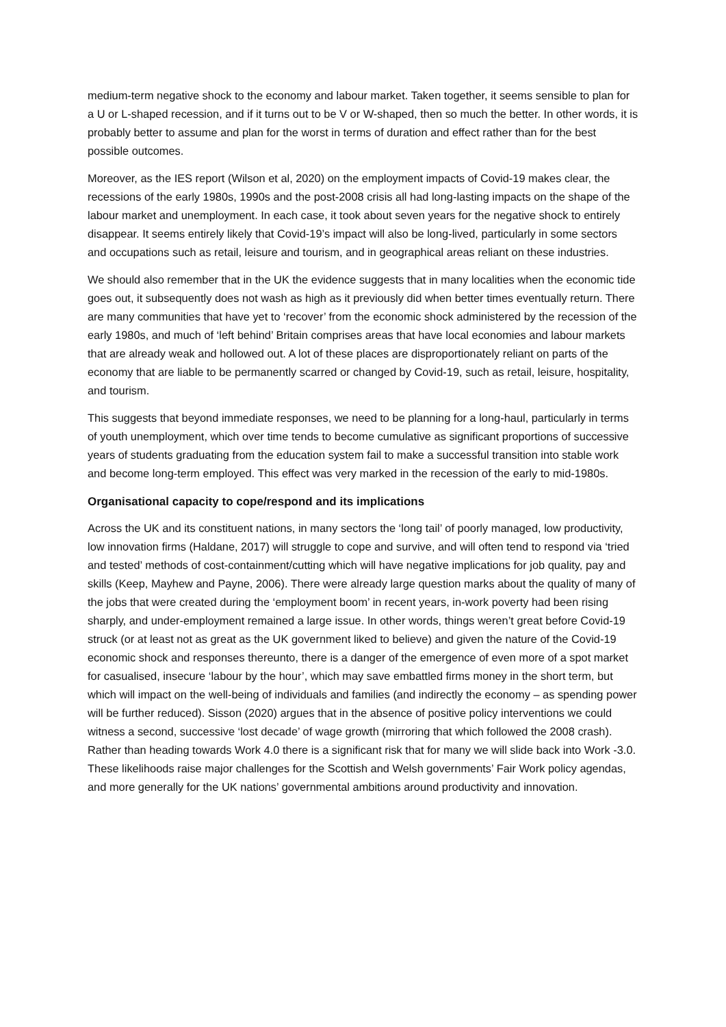medium-term negative shock to the economy and labour market. Taken together, it seems sensible to plan for a U or L-shaped recession, and if it turns out to be V or W-shaped, then so much the better. In other words, it is probably better to assume and plan for the worst in terms of duration and effect rather than for the best possible outcomes.
Moreover, as the IES report (Wilson et al, 2020) on the employment impacts of Covid-19 makes clear, the recessions of the early 1980s, 1990s and the post-2008 crisis all had long-lasting impacts on the shape of the labour market and unemployment. In each case, it took about seven years for the negative shock to entirely disappear. It seems entirely likely that Covid-19’s impact will also be long-lived, particularly in some sectors and occupations such as retail, leisure and tourism, and in geographical areas reliant on these industries.
We should also remember that in the UK the evidence suggests that in many localities when the economic tide goes out, it subsequently does not wash as high as it previously did when better times eventually return. There are many communities that have yet to ‘recover’ from the economic shock administered by the recession of the early 1980s, and much of ‘left behind’ Britain comprises areas that have local economies and labour markets that are already weak and hollowed out. A lot of these places are disproportionately reliant on parts of the economy that are liable to be permanently scarred or changed by Covid-19, such as retail, leisure, hospitality, and tourism.
This suggests that beyond immediate responses, we need to be planning for a long-haul, particularly in terms of youth unemployment, which over time tends to become cumulative as significant proportions of successive years of students graduating from the education system fail to make a successful transition into stable work and become long-term employed. This effect was very marked in the recession of the early to mid-1980s.
Organisational capacity to cope/respond and its implications
Across the UK and its constituent nations, in many sectors the ‘long tail’ of poorly managed, low productivity, low innovation firms (Haldane, 2017) will struggle to cope and survive, and will often tend to respond via ‘tried and tested’ methods of cost-containment/cutting which will have negative implications for job quality, pay and skills (Keep, Mayhew and Payne, 2006). There were already large question marks about the quality of many of the jobs that were created during the ‘employment boom’ in recent years, in-work poverty had been rising sharply, and under-employment remained a large issue. In other words, things weren’t great before Covid-19 struck (or at least not as great as the UK government liked to believe) and given the nature of the Covid-19 economic shock and responses thereunto, there is a danger of the emergence of even more of a spot market for casualised, insecure ‘labour by the hour’, which may save embattled firms money in the short term, but which will impact on the well-being of individuals and families (and indirectly the economy – as spending power will be further reduced). Sisson (2020) argues that in the absence of positive policy interventions we could witness a second, successive ‘lost decade’ of wage growth (mirroring that which followed the 2008 crash). Rather than heading towards Work 4.0 there is a significant risk that for many we will slide back into Work -3.0. These likelihoods raise major challenges for the Scottish and Welsh governments’ Fair Work policy agendas, and more generally for the UK nations’ governmental ambitions around productivity and innovation.